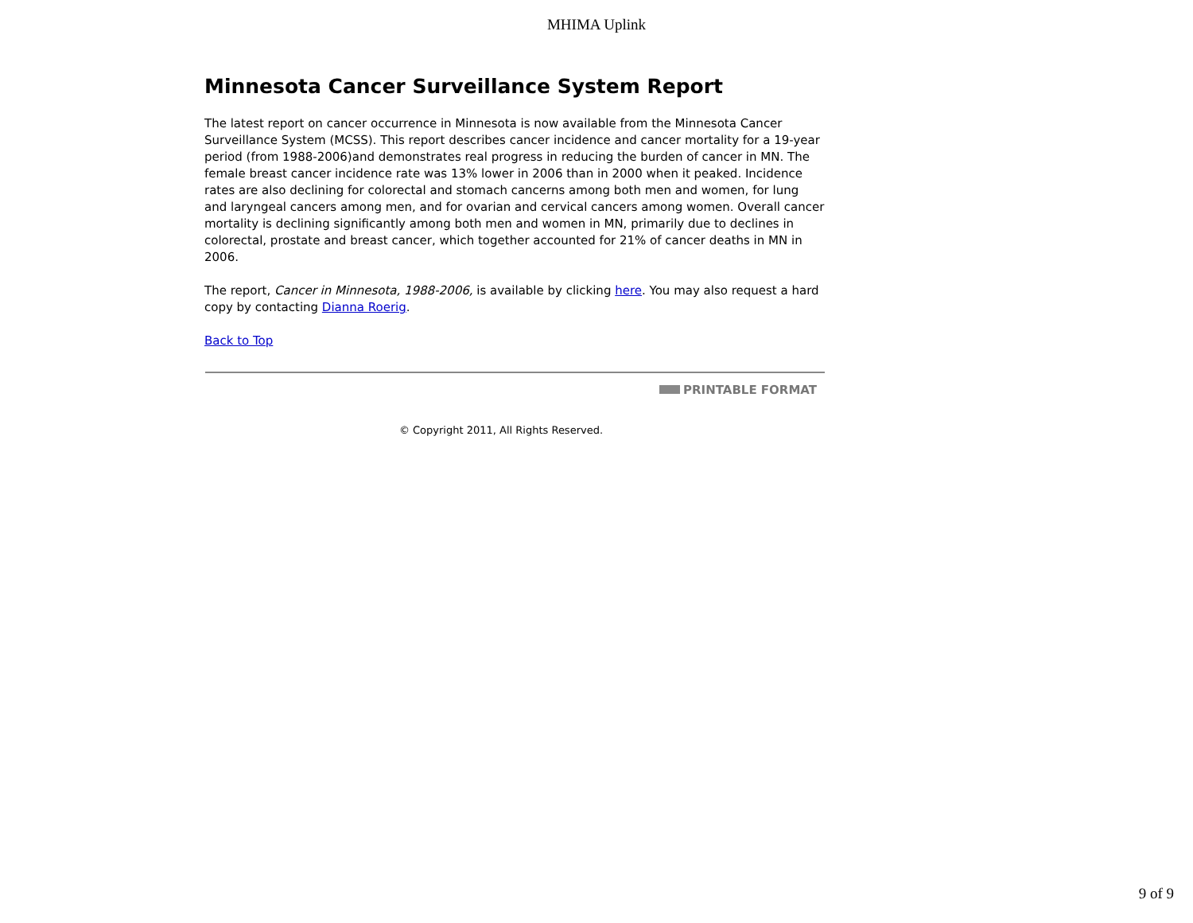MHIMA Uplink
Minnesota Cancer Surveillance System Report
The latest report on cancer occurrence in Minnesota is now available from the Minnesota Cancer Surveillance System (MCSS). This report describes cancer incidence and cancer mortality for a 19-year period (from 1988-2006)and demonstrates real progress in reducing the burden of cancer in MN. The female breast cancer incidence rate was 13% lower in 2006 than in 2000 when it peaked. Incidence rates are also declining for colorectal and stomach cancerns among both men and women, for lung and laryngeal cancers among men, and for ovarian and cervical cancers among women. Overall cancer mortality is declining significantly among both men and women in MN, primarily due to declines in colorectal, prostate and breast cancer, which together accounted for 21% of cancer deaths in MN in 2006.
The report, Cancer in Minnesota, 1988-2006, is available by clicking here. You may also request a hard copy by contacting Dianna Roerig.
Back to Top
PRINTABLE FORMAT
© Copyright 2011, All Rights Reserved.
9 of 9